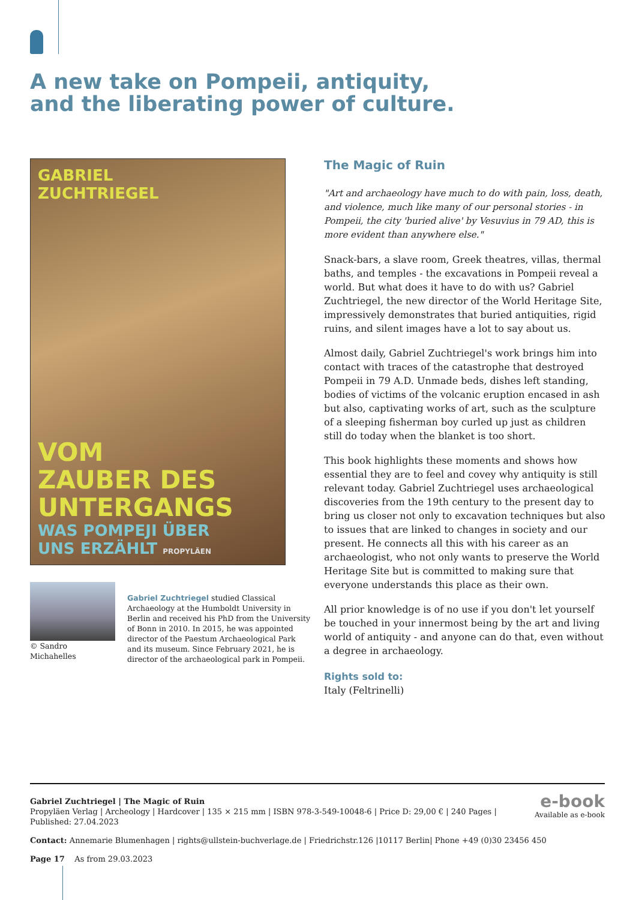A new take on Pompeii, antiquity, and the liberating power of culture.
GABRIEL
ZUCHTRIEGEL
VOM
ZAUBER DES
UNTERGANGS
WAS POMPEJI ÜBER
UNS ERZÄHLT PROPYLÄEN
© Sandro Michahelles
Gabriel Zuchtriegel studied Classical Archaeology at the Humboldt University in Berlin and received his PhD from the University of Bonn in 2010. In 2015, he was appointed director of the Paestum Archaeological Park and its museum. Since February 2021, he is director of the archaeological park in Pompeii.
The Magic of Ruin
"Art and archaeology have much to do with pain, loss, death, and violence, much like many of our personal stories - in Pompeii, the city 'buried alive' by Vesuvius in 79 AD, this is more evident than anywhere else."
Snack-bars, a slave room, Greek theatres, villas, thermal baths, and temples - the excavations in Pompeii reveal a world. But what does it have to do with us? Gabriel Zuchtriegel, the new director of the World Heritage Site, impressively demonstrates that buried antiquities, rigid ruins, and silent images have a lot to say about us.
Almost daily, Gabriel Zuchtriegel's work brings him into contact with traces of the catastrophe that destroyed Pompeii in 79 A.D. Unmade beds, dishes left standing, bodies of victims of the volcanic eruption encased in ash but also, captivating works of art, such as the sculpture of a sleeping fisherman boy curled up just as children still do today when the blanket is too short.
This book highlights these moments and shows how essential they are to feel and covey why antiquity is still relevant today. Gabriel Zuchtriegel uses archaeological discoveries from the 19th century to the present day to bring us closer not only to excavation techniques but also to issues that are linked to changes in society and our present. He connects all this with his career as an archaeologist, who not only wants to preserve the World Heritage Site but is committed to making sure that everyone understands this place as their own.
All prior knowledge is of no use if you don't let yourself be touched in your innermost being by the art and living world of antiquity - and anyone can do that, even without a degree in archaeology.
Rights sold to:
Italy (Feltrinelli)
e-book
Available as e-book
Gabriel Zuchtriegel | The Magic of Ruin
Propyläen Verlag | Archeology | Hardcover | 135 × 215 mm | ISBN 978-3-549-10048-6 | Price D: 29,00 € | 240 Pages |
Published: 27.04.2023
Contact: Annemarie Blumenhagen | rights@ullstein-buchverlage.de | Friedrichstr.126 |10117 Berlin| Phone +49 (0)30 23456 450
Page 17 As from 29.03.2023